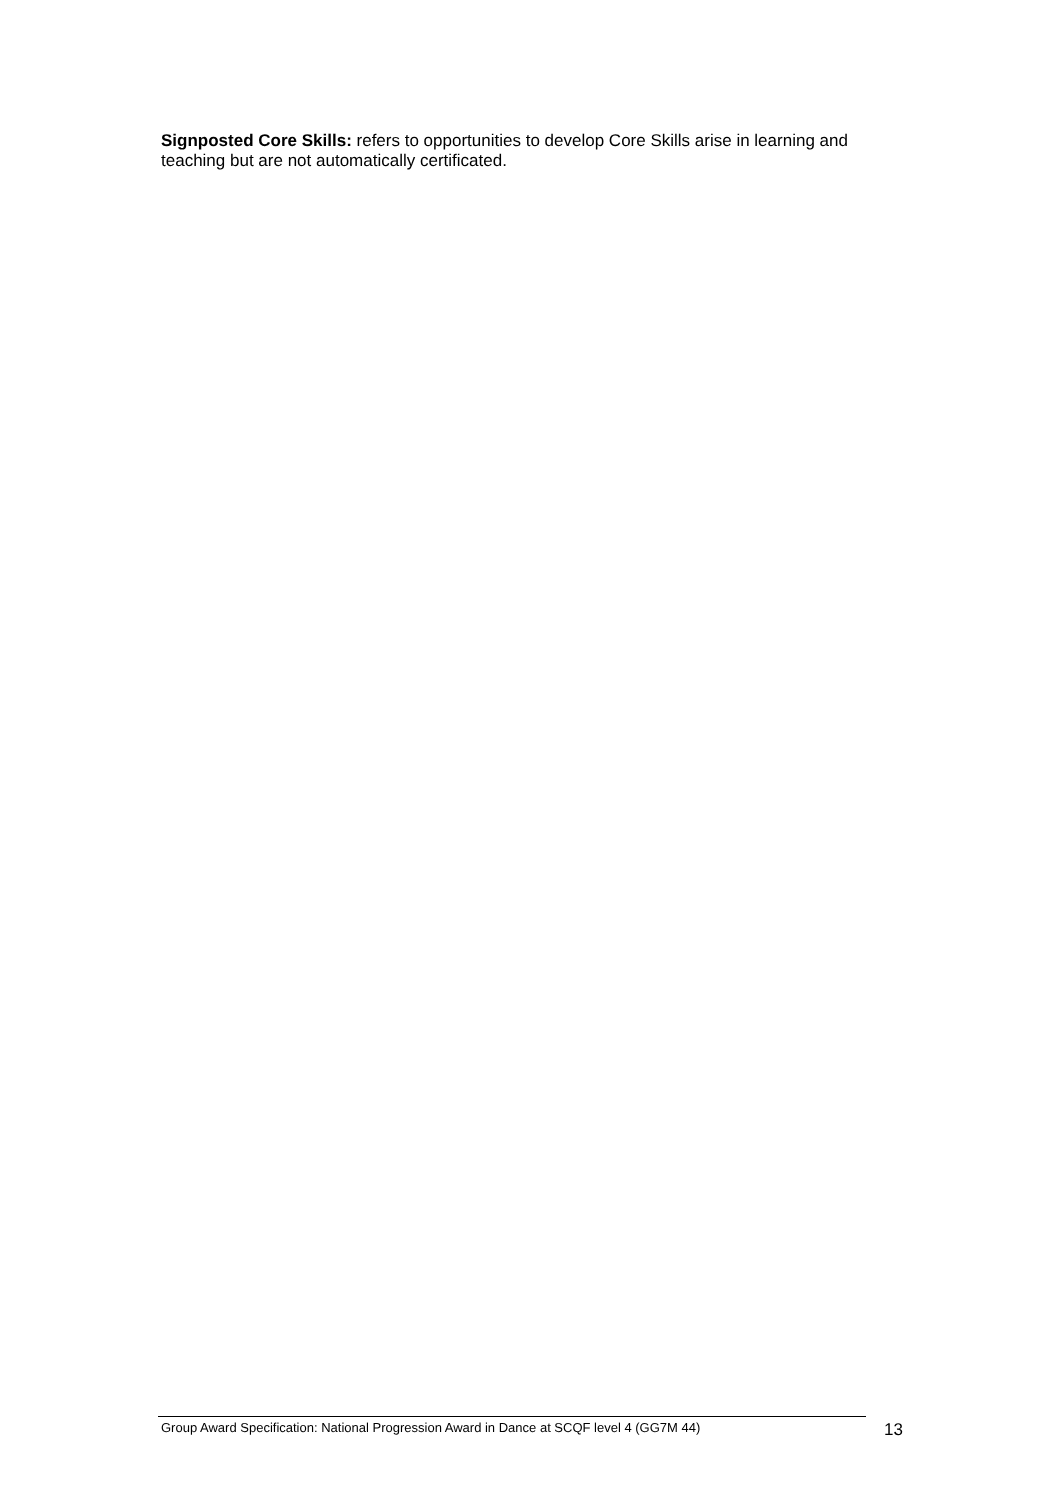Signposted Core Skills: refers to opportunities to develop Core Skills arise in learning and teaching but are not automatically certificated.
Group Award Specification: National Progression Award in Dance at SCQF level 4 (GG7M 44)
13